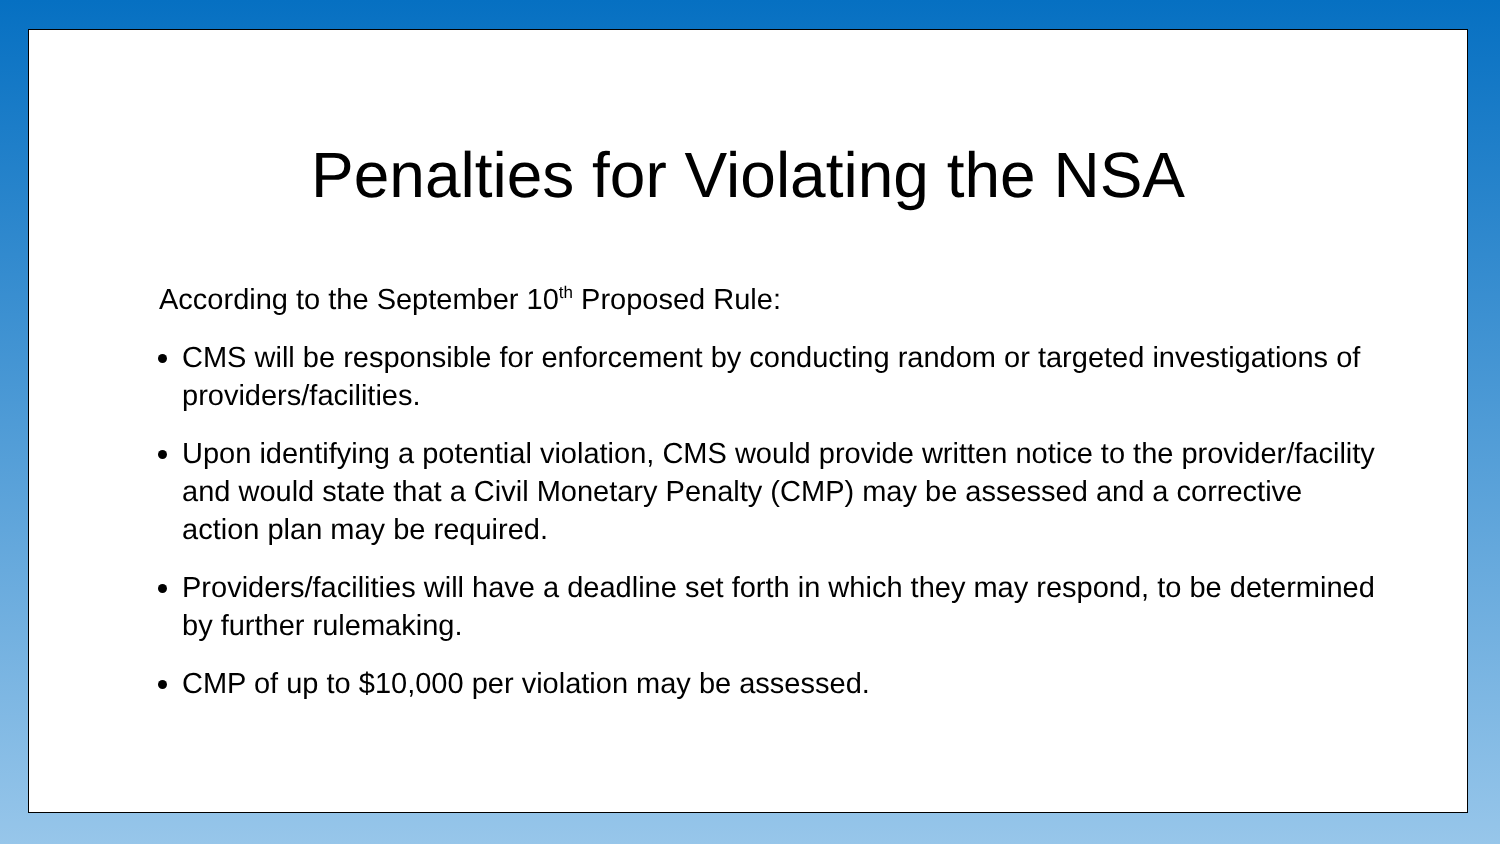Penalties for Violating the NSA
According to the September 10<sup>th</sup> Proposed Rule:
CMS will be responsible for enforcement by conducting random or targeted investigations of providers/facilities.
Upon identifying a potential violation, CMS would provide written notice to the provider/facility and would state that a Civil Monetary Penalty (CMP) may be assessed and a corrective action plan may be required.
Providers/facilities will have a deadline set forth in which they may respond, to be determined by further rulemaking.
CMP of up to $10,000 per violation may be assessed.